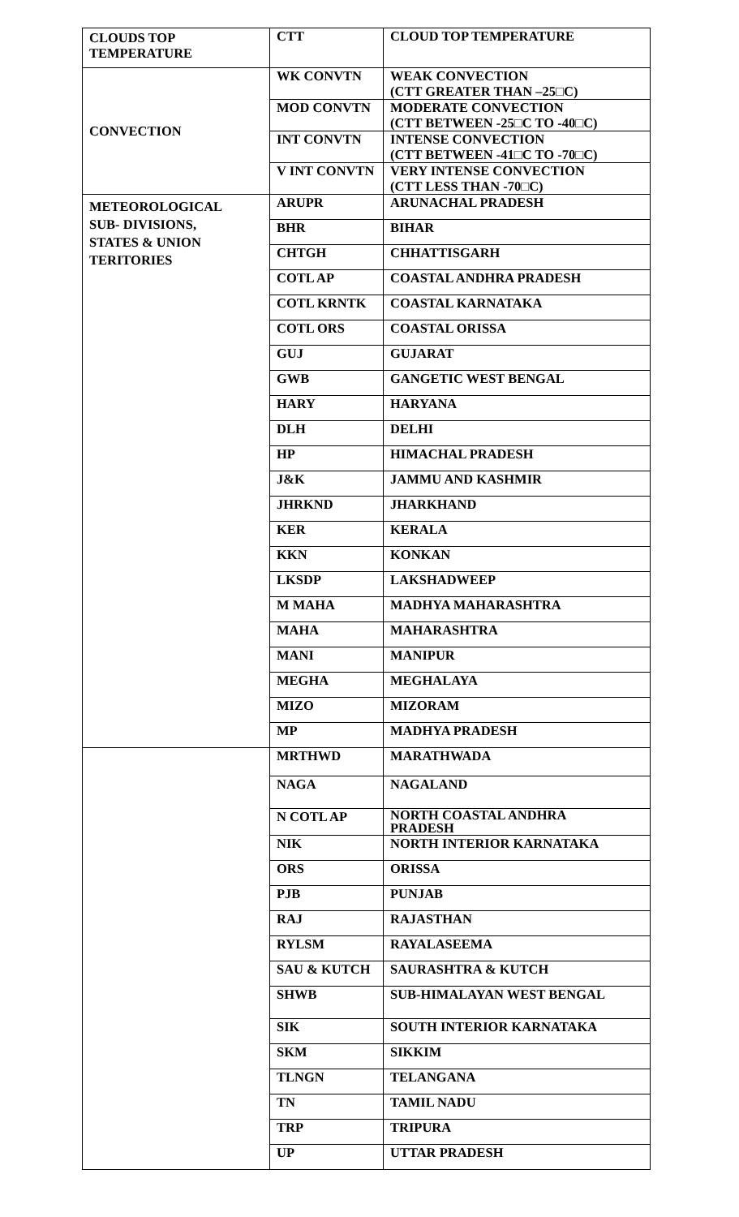| CLOUDS TOP TEMPERATURE | CTT | CLOUD TOP TEMPERATURE |
| CONVECTION | WK CONVTN | WEAK CONVECTION (CTT GREATER THAN –25□C) |
| | MOD CONVTN | MODERATE CONVECTION (CTT BETWEEN -25□C TO -40□C) |
| | INT CONVTN | INTENSE CONVECTION (CTT BETWEEN -41□C TO -70□C) |
| | V INT CONVTN | VERY INTENSE CONVECTION (CTT LESS THAN -70□C) |
| METEOROLOGICAL SUB- DIVISIONS, STATES & UNION TERITORIES | ARUPR | ARUNACHAL PRADESH |
| | BHR | BIHAR |
| | CHTGH | CHHATTISGARH |
| | COTL AP | COASTAL ANDHRA PRADESH |
| | COTL KRNTK | COASTAL KARNATAKA |
| | COTL ORS | COASTAL ORISSA |
| | GUJ | GUJARAT |
| | GWB | GANGETIC WEST BENGAL |
| | HARY | HARYANA |
| | DLH | DELHI |
| | HP | HIMACHAL PRADESH |
| | J&K | JAMMU AND KASHMIR |
| | JHRKND | JHARKHAND |
| | KER | KERALA |
| | KKN | KONKAN |
| | LKSDP | LAKSHADWEEP |
| | M MAHA | MADHYA MAHARASHTRA |
| | MAHA | MAHARASHTRA |
| | MANI | MANIPUR |
| | MEGHA | MEGHALAYA |
| | MIZO | MIZORAM |
| | MP | MADHYA PRADESH |
| | MRTHWD | MARATHWADA |
| | NAGA | NAGALAND |
| | N COTL AP | NORTH COASTAL ANDHRA PRADESH |
| | NIK | NORTH INTERIOR KARNATAKA |
| | ORS | ORISSA |
| | PJB | PUNJAB |
| | RAJ | RAJASTHAN |
| | RYLSM | RAYALASEEMA |
| | SAU & KUTCH | SAURASHTRA & KUTCH |
| | SHWB | SUB-HIMALAYAN WEST BENGAL |
| | SIK | SOUTH INTERIOR KARNATAKA |
| | SKM | SIKKIM |
| | TLNGN | TELANGANA |
| | TN | TAMIL NADU |
| | TRP | TRIPURA |
| | UP | UTTAR PRADESH |